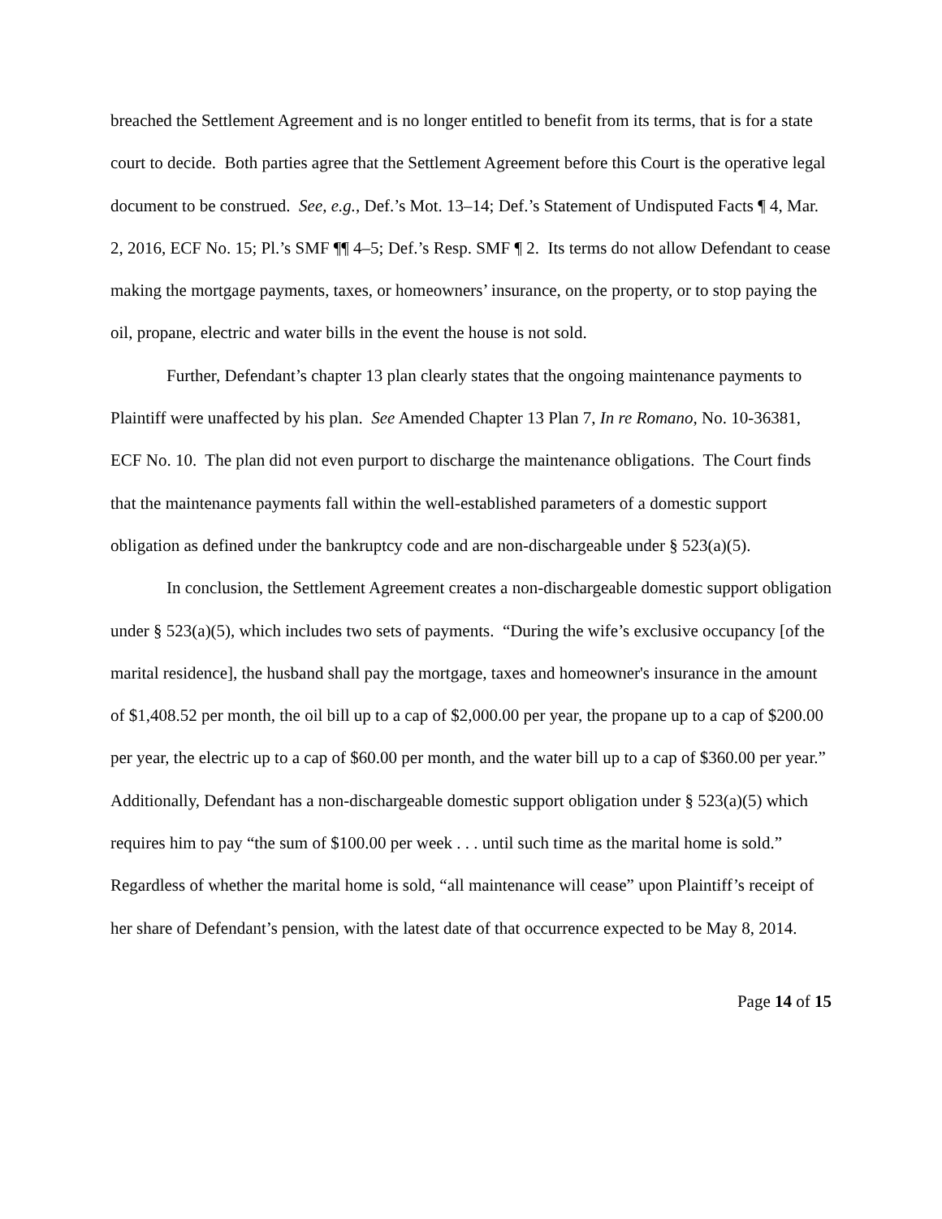breached the Settlement Agreement and is no longer entitled to benefit from its terms, that is for a state court to decide. Both parties agree that the Settlement Agreement before this Court is the operative legal document to be construed. See, e.g., Def.’s Mot. 13–14; Def.’s Statement of Undisputed Facts ¶ 4, Mar. 2, 2016, ECF No. 15; Pl.’s SMF ¶¶ 4–5; Def.’s Resp. SMF ¶ 2. Its terms do not allow Defendant to cease making the mortgage payments, taxes, or homeowners’ insurance, on the property, or to stop paying the oil, propane, electric and water bills in the event the house is not sold.
Further, Defendant’s chapter 13 plan clearly states that the ongoing maintenance payments to Plaintiff were unaffected by his plan. See Amended Chapter 13 Plan 7, In re Romano, No. 10-36381, ECF No. 10. The plan did not even purport to discharge the maintenance obligations. The Court finds that the maintenance payments fall within the well-established parameters of a domestic support obligation as defined under the bankruptcy code and are non-dischargeable under § 523(a)(5).
In conclusion, the Settlement Agreement creates a non-dischargeable domestic support obligation under § 523(a)(5), which includes two sets of payments. “During the wife’s exclusive occupancy [of the marital residence], the husband shall pay the mortgage, taxes and homeowner's insurance in the amount of $1,408.52 per month, the oil bill up to a cap of $2,000.00 per year, the propane up to a cap of $200.00 per year, the electric up to a cap of $60.00 per month, and the water bill up to a cap of $360.00 per year.” Additionally, Defendant has a non-dischargeable domestic support obligation under § 523(a)(5) which requires him to pay “the sum of $100.00 per week . . . until such time as the marital home is sold.” Regardless of whether the marital home is sold, “all maintenance will cease” upon Plaintiff’s receipt of her share of Defendant’s pension, with the latest date of that occurrence expected to be May 8, 2014.
Page 14 of 15